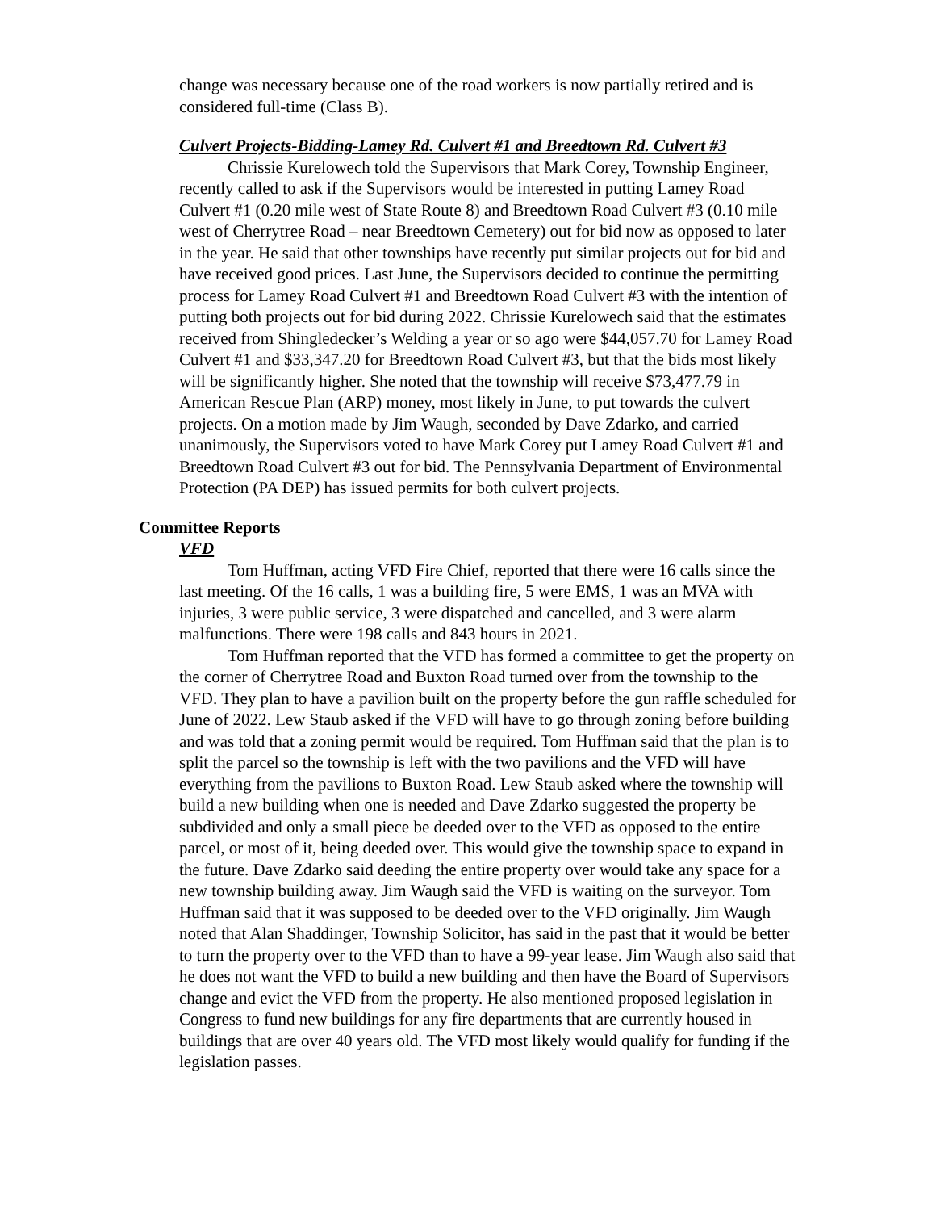change was necessary because one of the road workers is now partially retired and is considered full-time (Class B).
Culvert Projects-Bidding-Lamey Rd. Culvert #1 and Breedtown Rd. Culvert #3
Chrissie Kurelowech told the Supervisors that Mark Corey, Township Engineer, recently called to ask if the Supervisors would be interested in putting Lamey Road Culvert #1 (0.20 mile west of State Route 8) and Breedtown Road Culvert #3 (0.10 mile west of Cherrytree Road – near Breedtown Cemetery) out for bid now as opposed to later in the year. He said that other townships have recently put similar projects out for bid and have received good prices. Last June, the Supervisors decided to continue the permitting process for Lamey Road Culvert #1 and Breedtown Road Culvert #3 with the intention of putting both projects out for bid during 2022. Chrissie Kurelowech said that the estimates received from Shingledecker’s Welding a year or so ago were $44,057.70 for Lamey Road Culvert #1 and $33,347.20 for Breedtown Road Culvert #3, but that the bids most likely will be significantly higher. She noted that the township will receive $73,477.79 in American Rescue Plan (ARP) money, most likely in June, to put towards the culvert projects. On a motion made by Jim Waugh, seconded by Dave Zdarko, and carried unanimously, the Supervisors voted to have Mark Corey put Lamey Road Culvert #1 and Breedtown Road Culvert #3 out for bid. The Pennsylvania Department of Environmental Protection (PA DEP) has issued permits for both culvert projects.
Committee Reports
VFD
Tom Huffman, acting VFD Fire Chief, reported that there were 16 calls since the last meeting. Of the 16 calls, 1 was a building fire, 5 were EMS, 1 was an MVA with injuries, 3 were public service, 3 were dispatched and cancelled, and 3 were alarm malfunctions. There were 198 calls and 843 hours in 2021.
Tom Huffman reported that the VFD has formed a committee to get the property on the corner of Cherrytree Road and Buxton Road turned over from the township to the VFD. They plan to have a pavilion built on the property before the gun raffle scheduled for June of 2022. Lew Staub asked if the VFD will have to go through zoning before building and was told that a zoning permit would be required. Tom Huffman said that the plan is to split the parcel so the township is left with the two pavilions and the VFD will have everything from the pavilions to Buxton Road. Lew Staub asked where the township will build a new building when one is needed and Dave Zdarko suggested the property be subdivided and only a small piece be deeded over to the VFD as opposed to the entire parcel, or most of it, being deeded over. This would give the township space to expand in the future. Dave Zdarko said deeding the entire property over would take any space for a new township building away. Jim Waugh said the VFD is waiting on the surveyor. Tom Huffman said that it was supposed to be deeded over to the VFD originally. Jim Waugh noted that Alan Shaddinger, Township Solicitor, has said in the past that it would be better to turn the property over to the VFD than to have a 99-year lease. Jim Waugh also said that he does not want the VFD to build a new building and then have the Board of Supervisors change and evict the VFD from the property. He also mentioned proposed legislation in Congress to fund new buildings for any fire departments that are currently housed in buildings that are over 40 years old. The VFD most likely would qualify for funding if the legislation passes.